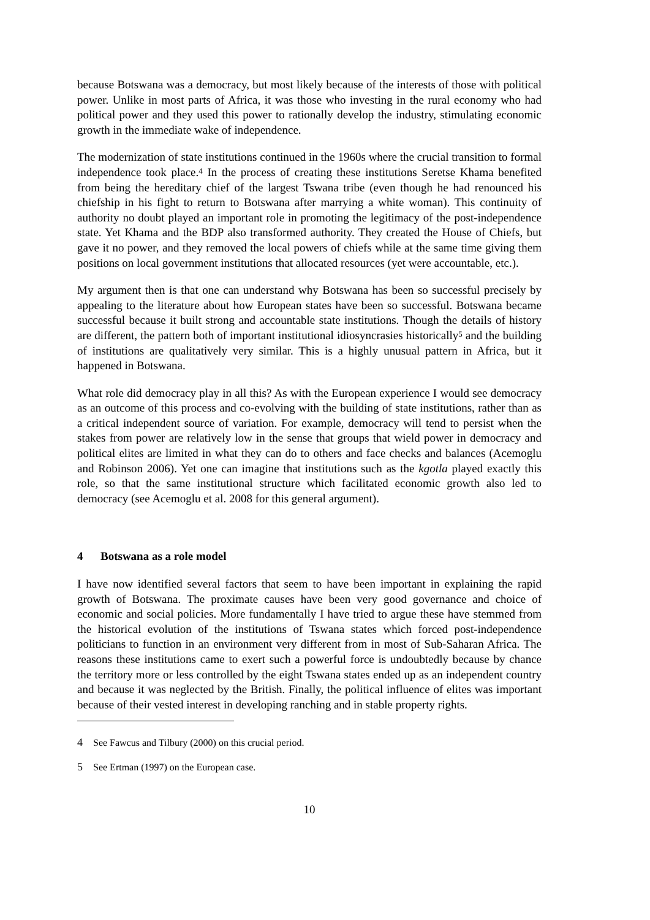because Botswana was a democracy, but most likely because of the interests of those with political power. Unlike in most parts of Africa, it was those who investing in the rural economy who had political power and they used this power to rationally develop the industry, stimulating economic growth in the immediate wake of independence.
The modernization of state institutions continued in the 1960s where the crucial transition to formal independence took place.<sup>4</sup> In the process of creating these institutions Seretse Khama benefited from being the hereditary chief of the largest Tswana tribe (even though he had renounced his chiefship in his fight to return to Botswana after marrying a white woman). This continuity of authority no doubt played an important role in promoting the legitimacy of the post-independence state. Yet Khama and the BDP also transformed authority. They created the House of Chiefs, but gave it no power, and they removed the local powers of chiefs while at the same time giving them positions on local government institutions that allocated resources (yet were accountable, etc.).
My argument then is that one can understand why Botswana has been so successful precisely by appealing to the literature about how European states have been so successful. Botswana became successful because it built strong and accountable state institutions. Though the details of history are different, the pattern both of important institutional idiosyncrasies historically<sup>5</sup> and the building of institutions are qualitatively very similar. This is a highly unusual pattern in Africa, but it happened in Botswana.
What role did democracy play in all this? As with the European experience I would see democracy as an outcome of this process and co-evolving with the building of state institutions, rather than as a critical independent source of variation. For example, democracy will tend to persist when the stakes from power are relatively low in the sense that groups that wield power in democracy and political elites are limited in what they can do to others and face checks and balances (Acemoglu and Robinson 2006). Yet one can imagine that institutions such as the kgotla played exactly this role, so that the same institutional structure which facilitated economic growth also led to democracy (see Acemoglu et al. 2008 for this general argument).
4 Botswana as a role model
I have now identified several factors that seem to have been important in explaining the rapid growth of Botswana. The proximate causes have been very good governance and choice of economic and social policies. More fundamentally I have tried to argue these have stemmed from the historical evolution of the institutions of Tswana states which forced post-independence politicians to function in an environment very different from in most of Sub-Saharan Africa. The reasons these institutions came to exert such a powerful force is undoubtedly because by chance the territory more or less controlled by the eight Tswana states ended up as an independent country and because it was neglected by the British. Finally, the political influence of elites was important because of their vested interest in developing ranching and in stable property rights.
4 See Fawcus and Tilbury (2000) on this crucial period.
5 See Ertman (1997) on the European case.
10